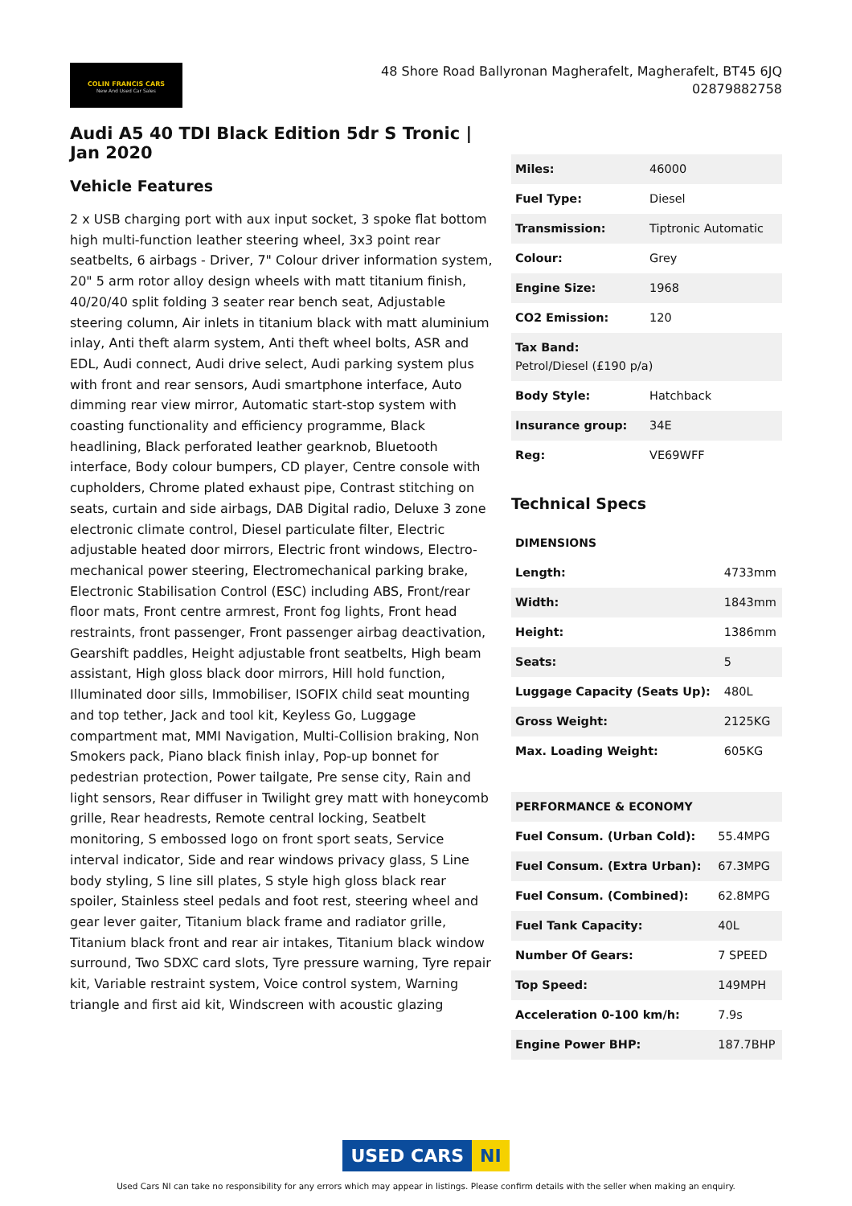COLIN FRANCIS CARS
New And Used Car Sales
48 Shore Road Ballyronan Magherafelt, Magherafelt, BT45 6JQ
02879882758
Audi A5 40 TDI Black Edition 5dr S Tronic | Jan 2020
Vehicle Features
2 x USB charging port with aux input socket, 3 spoke flat bottom high multi-function leather steering wheel, 3x3 point rear seatbelts, 6 airbags - Driver, 7" Colour driver information system, 20" 5 arm rotor alloy design wheels with matt titanium finish, 40/20/40 split folding 3 seater rear bench seat, Adjustable steering column, Air inlets in titanium black with matt aluminium inlay, Anti theft alarm system, Anti theft wheel bolts, ASR and EDL, Audi connect, Audi drive select, Audi parking system plus with front and rear sensors, Audi smartphone interface, Auto dimming rear view mirror, Automatic start-stop system with coasting functionality and efficiency programme, Black headlining, Black perforated leather gearknob, Bluetooth interface, Body colour bumpers, CD player, Centre console with cupholders, Chrome plated exhaust pipe, Contrast stitching on seats, curtain and side airbags, DAB Digital radio, Deluxe 3 zone electronic climate control, Diesel particulate filter, Electric adjustable heated door mirrors, Electric front windows, Electro-mechanical power steering, Electromechanical parking brake, Electronic Stabilisation Control (ESC) including ABS, Front/rear floor mats, Front centre armrest, Front fog lights, Front head restraints, front passenger, Front passenger airbag deactivation, Gearshift paddles, Height adjustable front seatbelts, High beam assistant, High gloss black door mirrors, Hill hold function, Illuminated door sills, Immobiliser, ISOFIX child seat mounting and top tether, Jack and tool kit, Keyless Go, Luggage compartment mat, MMI Navigation, Multi-Collision braking, Non Smokers pack, Piano black finish inlay, Pop-up bonnet for pedestrian protection, Power tailgate, Pre sense city, Rain and light sensors, Rear diffuser in Twilight grey matt with honeycomb grille, Rear headrests, Remote central locking, Seatbelt monitoring, S embossed logo on front sport seats, Service interval indicator, Side and rear windows privacy glass, S Line body styling, S line sill plates, S style high gloss black rear spoiler, Stainless steel pedals and foot rest, steering wheel and gear lever gaiter, Titanium black frame and radiator grille, Titanium black front and rear air intakes, Titanium black window surround, Two SDXC card slots, Tyre pressure warning, Tyre repair kit, Variable restraint system, Voice control system, Warning triangle and first aid kit, Windscreen with acoustic glazing
| Miles: | 46000 |
| Fuel Type: | Diesel |
| Transmission: | Tiptronic Automatic |
| Colour: | Grey |
| Engine Size: | 1968 |
| CO2 Emission: | 120 |
| Tax Band: Petrol/Diesel (£190 p/a) | |
| Body Style: | Hatchback |
| Insurance group: | 34E |
| Reg: | VE69WFF |
Technical Specs
| DIMENSIONS | |
| Length: | 4733mm |
| Width: | 1843mm |
| Height: | 1386mm |
| Seats: | 5 |
| Luggage Capacity (Seats Up): | 480L |
| Gross Weight: | 2125KG |
| Max. Loading Weight: | 605KG |
| PERFORMANCE & ECONOMY | |
| Fuel Consum. (Urban Cold): | 55.4MPG |
| Fuel Consum. (Extra Urban): | 67.3MPG |
| Fuel Consum. (Combined): | 62.8MPG |
| Fuel Tank Capacity: | 40L |
| Number Of Gears: | 7 SPEED |
| Top Speed: | 149MPH |
| Acceleration 0-100 km/h: | 7.9s |
| Engine Power BHP: | 187.7BHP |
USED CARS NI
Used Cars NI can take no responsibility for any errors which may appear in listings. Please confirm details with the seller when making an enquiry.